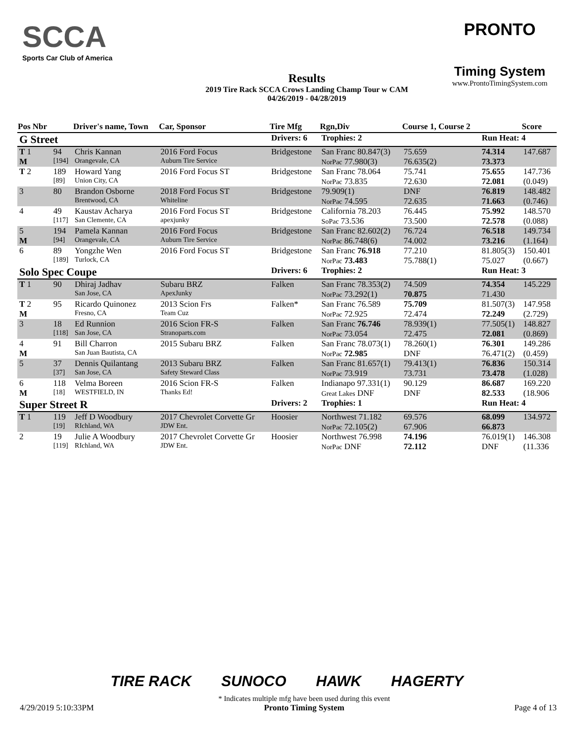SCCA
Sports Car Club of America
Results
2019 Tire Rack SCCA Crows Landing Champ Tour w CAM
04/26/2019 - 04/28/2019
PRONTO
Timing System
www.ProntoTimingSystem.com
| Pos Nbr | | Driver's name, Town | Car, Sponsor | Tire Mfg | Rgn,Div | Course 1, Course 2 | | | Score |
| --- | --- | --- | --- | --- | --- | --- | --- | --- | --- |
| G Street | | | | Drivers: 6 | Trophies: 2 | | | Run Heat: 4 | |
| T 1 | 94 | Chris Kannan | 2016 Ford Focus | Bridgestone | San Franc 80.847(3) | 75.659 | | 74.314 | 147.687 |
| M | [194] | Orangevale, CA | Auburn Tire Service | | NorPac 77.980(3) | 76.635(2) | | 73.373 | |
| T 2 | 189 | Howard Yang | 2016 Ford Focus ST | Bridgestone | San Franc 78.064 | 75.741 | | 75.655 | 147.736 |
| | [89] | Union City, CA | | | NorPac 73.835 | 72.630 | | 72.081 | (0.049) |
| 3 | 80 | Brandon Osborne | 2018 Ford Focus ST | Bridgestone | 79.909(1) | DNF | | 76.819 | 148.482 |
| | | Brentwood, CA | Whiteline | | NorPac 74.595 | 72.635 | | 71.663 | (0.746) |
| 4 | 49 | Kaustav Acharya | 2016 Ford Focus ST | Bridgestone | California 78.203 | 76.445 | | 75.992 | 148.570 |
| | [117] | San Clemente, CA | apexjunky | | SoPac 73.536 | 73.500 | | 72.578 | (0.088) |
| 5 | 194 | Pamela Kannan | 2016 Ford Focus | Bridgestone | San Franc 82.602(2) | 76.724 | | 76.518 | 149.734 |
| M | [94] | Orangevale, CA | Auburn Tire Service | | NorPac 86.748(6) | 74.002 | | 73.216 | (1.164) |
| 6 | 89 | Yongzhe Wen | 2016 Ford Focus ST | Bridgestone | San Franc 76.918 | 77.210 | | 81.805(3) | 150.401 |
| | [189] | Turlock, CA | | | NorPac 73.483 | 75.788(1) | | 75.027 | (0.667) |
| Solo Spec Coupe | | | | Drivers: 6 | Trophies: 2 | | | Run Heat: 3 | |
| T 1 | 90 | Dhiraj Jadhav | Subaru BRZ | Falken | San Franc 78.353(2) | 74.509 | | 74.354 | 145.229 |
| | | San Jose, CA | ApexJunky | | NorPac 73.292(1) | 70.875 | | 71.430 | |
| T 2 | 95 | Ricardo Quinonez | 2013 Scion Frs | Falken* | San Franc 76.589 | 75.709 | | 81.507(3) | 147.958 |
| M | | Fresno, CA | Team Cuz | | NorPac 72.925 | 72.474 | | 72.249 | (2.729) |
| 3 | 18 | Ed Runnion | 2016 Scion FR-S | Falken | San Franc 76.746 | 78.939(1) | | 77.505(1) | 148.827 |
| | [118] | San Jose, CA | Stranoparts.com | | NorPac 73.054 | 72.475 | | 72.081 | (0.869) |
| 4 | 91 | Bill Charron | 2015 Subaru BRZ | Falken | San Franc 78.073(1) | 78.260(1) | | 76.301 | 149.286 |
| M | | San Juan Bautista, CA | | | NorPac 72.985 | DNF | | 76.471(2) | (0.459) |
| 5 | 37 | Dennis Quilantang | 2013 Subaru BRZ | Falken | San Franc 81.657(1) | 79.413(1) | | 76.836 | 150.314 |
| | [37] | San Jose, CA | Safety Steward Class | | NorPac 73.919 | 73.731 | | 73.478 | (1.028) |
| 6 | 118 | Velma Boreen | 2016 Scion FR-S | Falken | Indianapo 97.331(1) | 90.129 | | 86.687 | 169.220 |
| M | [18] | WESTFIELD, IN | Thanks Ed! | | Great Lakes DNF | DNF | | 82.533 | (18.906 |
| Super Street R | | | | Drivers: 2 | Trophies: 1 | | | Run Heat: 4 | |
| T 1 | 119 | Jeff D Woodbury | 2017 Chevrolet Corvette Gr | Hoosier | Northwest 71.182 | 69.576 | | 68.099 | 134.972 |
| | [19] | RIchland, WA | JDW Ent. | | NorPac 72.105(2) | 67.906 | | 66.873 | |
| 2 | 19 | Julie A Woodbury | 2017 Chevrolet Corvette Gr | Hoosier | Northwest 76.998 | 74.196 | | 76.019(1) | 146.308 |
| | [119] | RIchland, WA | JDW Ent. | | NorPac DNF | 72.112 | | DNF | (11.336 |
TIRE RACK SUNOCO HAWK HAGERTY
4/29/2019 5:10:33PM
* Indicates multiple mfg have been used during this event
Pronto Timing System
Page 4 of 13